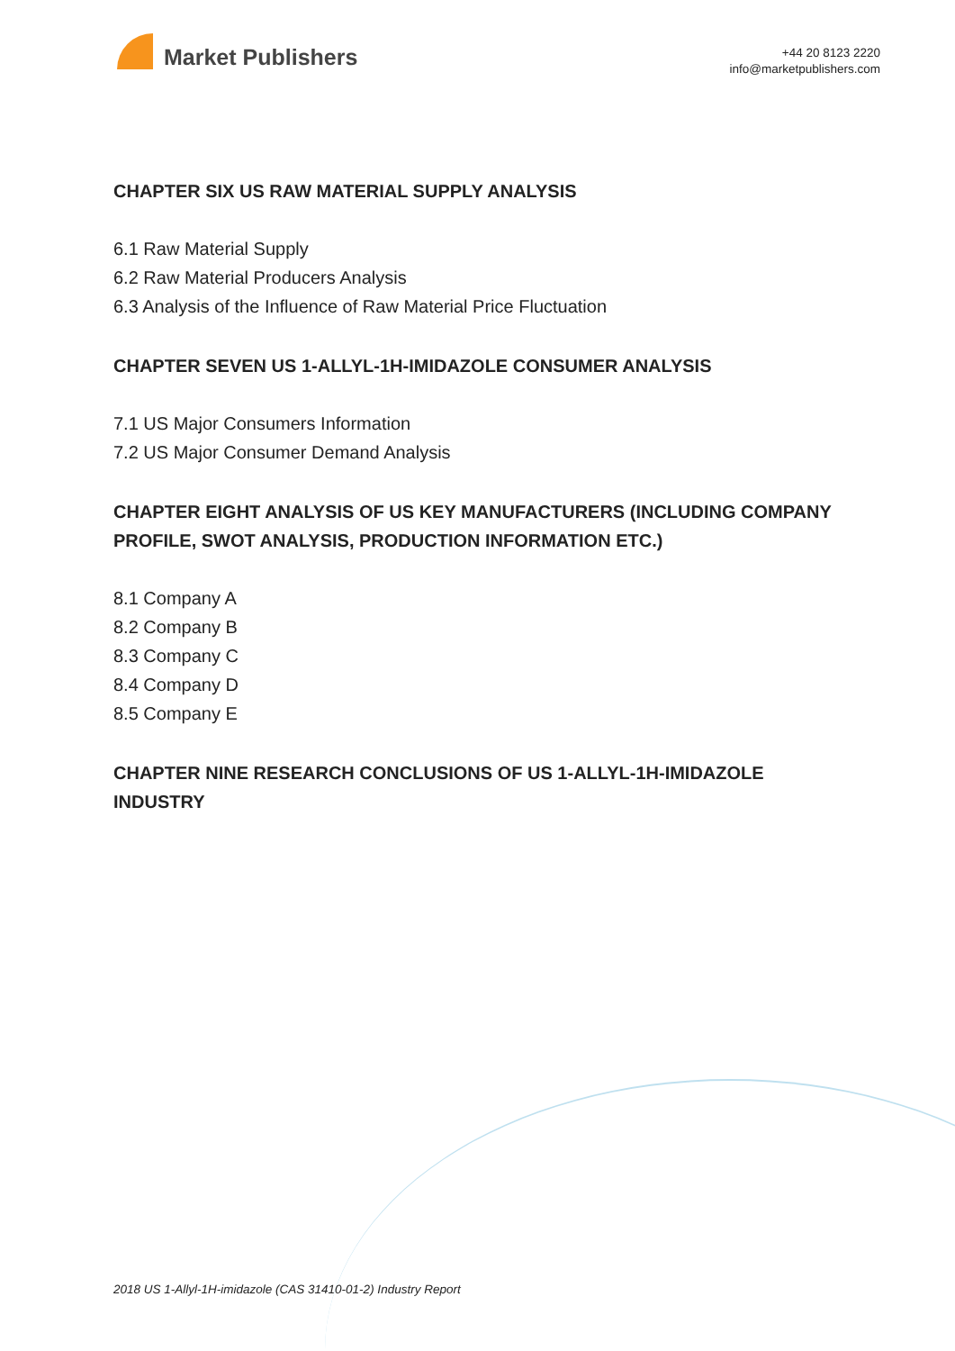Market Publishers
+44 20 8123 2220
info@marketpublishers.com
CHAPTER SIX US RAW MATERIAL SUPPLY ANALYSIS
6.1 Raw Material Supply
6.2 Raw Material Producers Analysis
6.3 Analysis of the Influence of Raw Material Price Fluctuation
CHAPTER SEVEN US 1-ALLYL-1H-IMIDAZOLE CONSUMER ANALYSIS
7.1 US Major Consumers Information
7.2 US Major Consumer Demand Analysis
CHAPTER EIGHT ANALYSIS OF US KEY MANUFACTURERS (INCLUDING COMPANY PROFILE, SWOT ANALYSIS, PRODUCTION INFORMATION ETC.)
8.1 Company A
8.2 Company B
8.3 Company C
8.4 Company D
8.5 Company E
CHAPTER NINE RESEARCH CONCLUSIONS OF US 1-ALLYL-1H-IMIDAZOLE INDUSTRY
2018 US 1-Allyl-1H-imidazole (CAS 31410-01-2) Industry Report